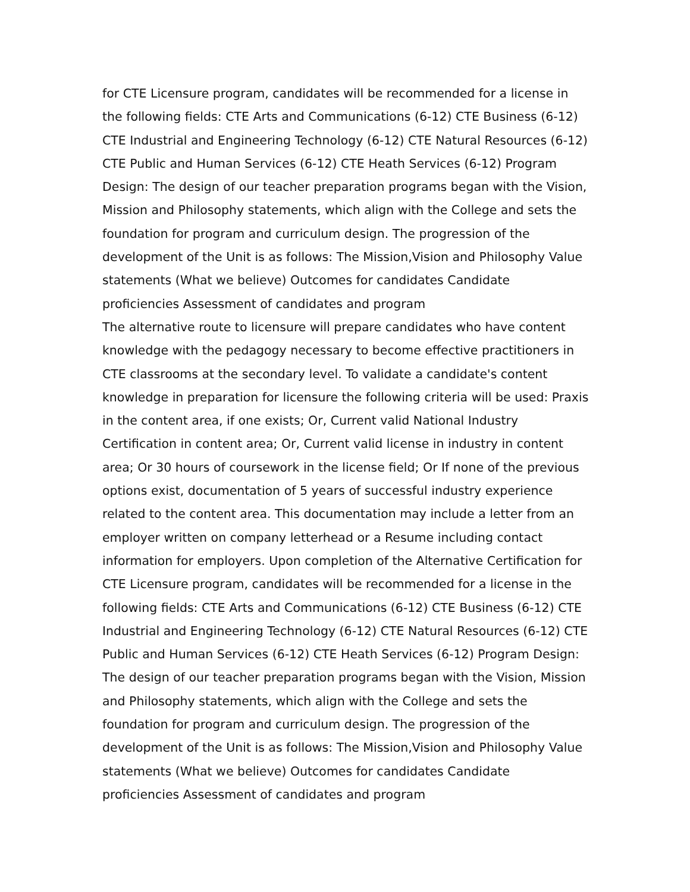for CTE Licensure program, candidates will be recommended for a license in the following fields: CTE Arts and Communications (6-12) CTE Business (6-12) CTE Industrial and Engineering Technology (6-12) CTE Natural Resources (6-12) CTE Public and Human Services (6-12) CTE Heath Services (6-12) Program Design: The design of our teacher preparation programs began with the Vision, Mission and Philosophy statements, which align with the College and sets the foundation for program and curriculum design. The progression of the development of the Unit is as follows: The Mission,Vision and Philosophy Value statements (What we believe) Outcomes for candidates Candidate proficiencies Assessment of candidates and program
The alternative route to licensure will prepare candidates who have content knowledge with the pedagogy necessary to become effective practitioners in CTE classrooms at the secondary level. To validate a candidate's content knowledge in preparation for licensure the following criteria will be used: Praxis in the content area, if one exists; Or, Current valid National Industry Certification in content area; Or, Current valid license in industry in content area; Or 30 hours of coursework in the license field; Or If none of the previous options exist, documentation of 5 years of successful industry experience related to the content area. This documentation may include a letter from an employer written on company letterhead or a Resume including contact information for employers. Upon completion of the Alternative Certification for CTE Licensure program, candidates will be recommended for a license in the following fields: CTE Arts and Communications (6-12) CTE Business (6-12) CTE Industrial and Engineering Technology (6-12) CTE Natural Resources (6-12) CTE Public and Human Services (6-12) CTE Heath Services (6-12) Program Design: The design of our teacher preparation programs began with the Vision, Mission and Philosophy statements, which align with the College and sets the foundation for program and curriculum design. The progression of the development of the Unit is as follows: The Mission,Vision and Philosophy Value statements (What we believe) Outcomes for candidates Candidate proficiencies Assessment of candidates and program